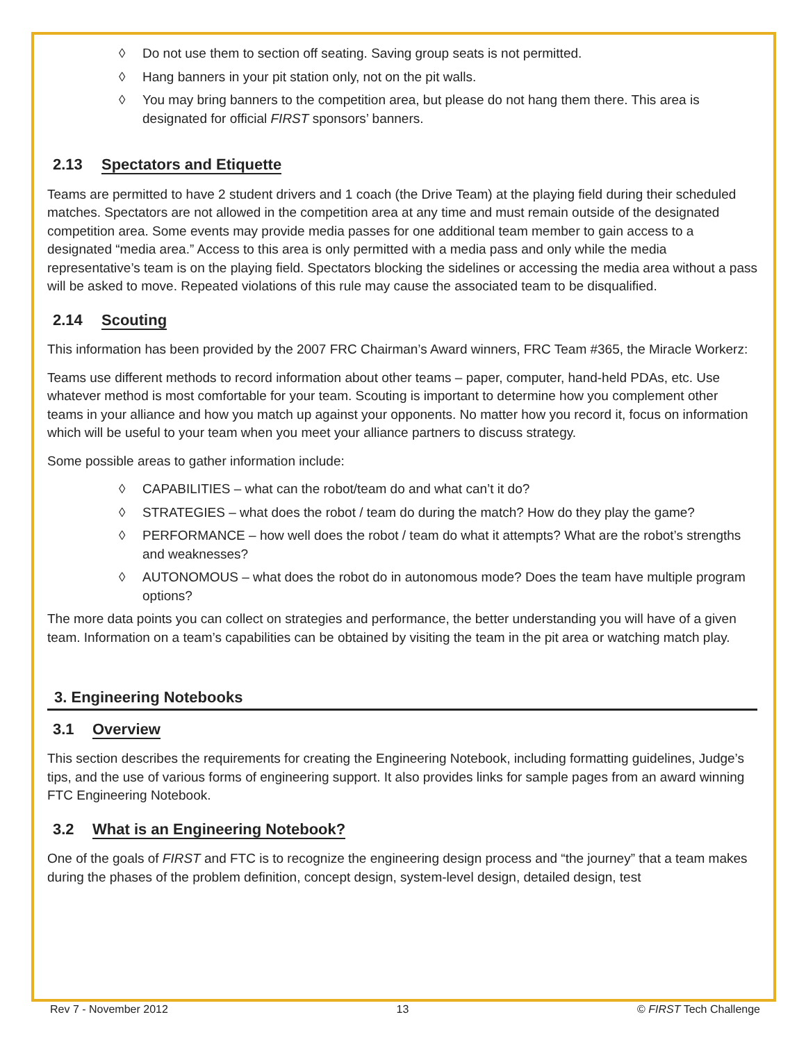◊ Do not use them to section off seating. Saving group seats is not permitted.
◊ Hang banners in your pit station only, not on the pit walls.
◊ You may bring banners to the competition area, but please do not hang them there. This area is designated for official FIRST sponsors’ banners.
2.13 Spectators and Etiquette
Teams are permitted to have 2 student drivers and 1 coach (the Drive Team) at the playing field during their scheduled matches. Spectators are not allowed in the competition area at any time and must remain outside of the designated competition area. Some events may provide media passes for one additional team member to gain access to a designated “media area.” Access to this area is only permitted with a media pass and only while the media representative’s team is on the playing field. Spectators blocking the sidelines or accessing the media area without a pass will be asked to move. Repeated violations of this rule may cause the associated team to be disqualified.
2.14 Scouting
This information has been provided by the 2007 FRC Chairman’s Award winners, FRC Team #365, the Miracle Workerz:
Teams use different methods to record information about other teams – paper, computer, hand-held PDAs, etc. Use whatever method is most comfortable for your team. Scouting is important to determine how you complement other teams in your alliance and how you match up against your opponents. No matter how you record it, focus on information which will be useful to your team when you meet your alliance partners to discuss strategy.
Some possible areas to gather information include:
◊ CAPABILITIES – what can the robot/team do and what can’t it do?
◊ STRATEGIES – what does the robot / team do during the match? How do they play the game?
◊ PERFORMANCE – how well does the robot / team do what it attempts? What are the robot’s strengths and weaknesses?
◊ AUTONOMOUS – what does the robot do in autonomous mode? Does the team have multiple program options?
The more data points you can collect on strategies and performance, the better understanding you will have of a given team. Information on a team’s capabilities can be obtained by visiting the team in the pit area or watching match play.
3. Engineering Notebooks
3.1 Overview
This section describes the requirements for creating the Engineering Notebook, including formatting guidelines, Judge’s tips, and the use of various forms of engineering support. It also provides links for sample pages from an award winning FTC Engineering Notebook.
3.2 What is an Engineering Notebook?
One of the goals of FIRST and FTC is to recognize the engineering design process and “the journey” that a team makes during the phases of the problem definition, concept design, system-level design, detailed design, test
Rev 7 - November 2012 13 © FIRST Tech Challenge